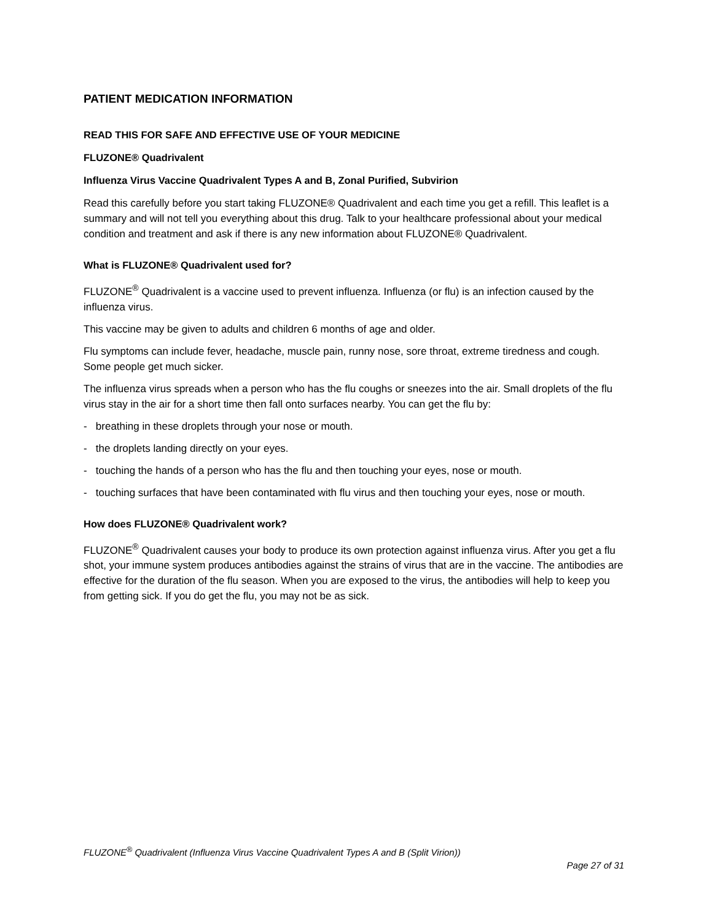PATIENT MEDICATION INFORMATION
READ THIS FOR SAFE AND EFFECTIVE USE OF YOUR MEDICINE
FLUZONE® Quadrivalent
Influenza Virus Vaccine Quadrivalent Types A and B, Zonal Purified, Subvirion
Read this carefully before you start taking FLUZONE® Quadrivalent and each time you get a refill. This leaflet is a summary and will not tell you everything about this drug. Talk to your healthcare professional about your medical condition and treatment and ask if there is any new information about FLUZONE® Quadrivalent.
What is FLUZONE® Quadrivalent used for?
FLUZONE<sup>®</sup> Quadrivalent is a vaccine used to prevent influenza. Influenza (or flu) is an infection caused by the influenza virus.
This vaccine may be given to adults and children 6 months of age and older.
Flu symptoms can include fever, headache, muscle pain, runny nose, sore throat, extreme tiredness and cough. Some people get much sicker.
The influenza virus spreads when a person who has the flu coughs or sneezes into the air. Small droplets of the flu virus stay in the air for a short time then fall onto surfaces nearby. You can get the flu by:
- breathing in these droplets through your nose or mouth.
- the droplets landing directly on your eyes.
- touching the hands of a person who has the flu and then touching your eyes, nose or mouth.
- touching surfaces that have been contaminated with flu virus and then touching your eyes, nose or mouth.
How does FLUZONE® Quadrivalent work?
FLUZONE<sup>®</sup> Quadrivalent causes your body to produce its own protection against influenza virus. After you get a flu shot, your immune system produces antibodies against the strains of virus that are in the vaccine. The antibodies are effective for the duration of the flu season. When you are exposed to the virus, the antibodies will help to keep you from getting sick. If you do get the flu, you may not be as sick.
FLUZONE<sup>®</sup> Quadrivalent (Influenza Virus Vaccine Quadrivalent Types A and B (Split Virion))
Page 27 of 31